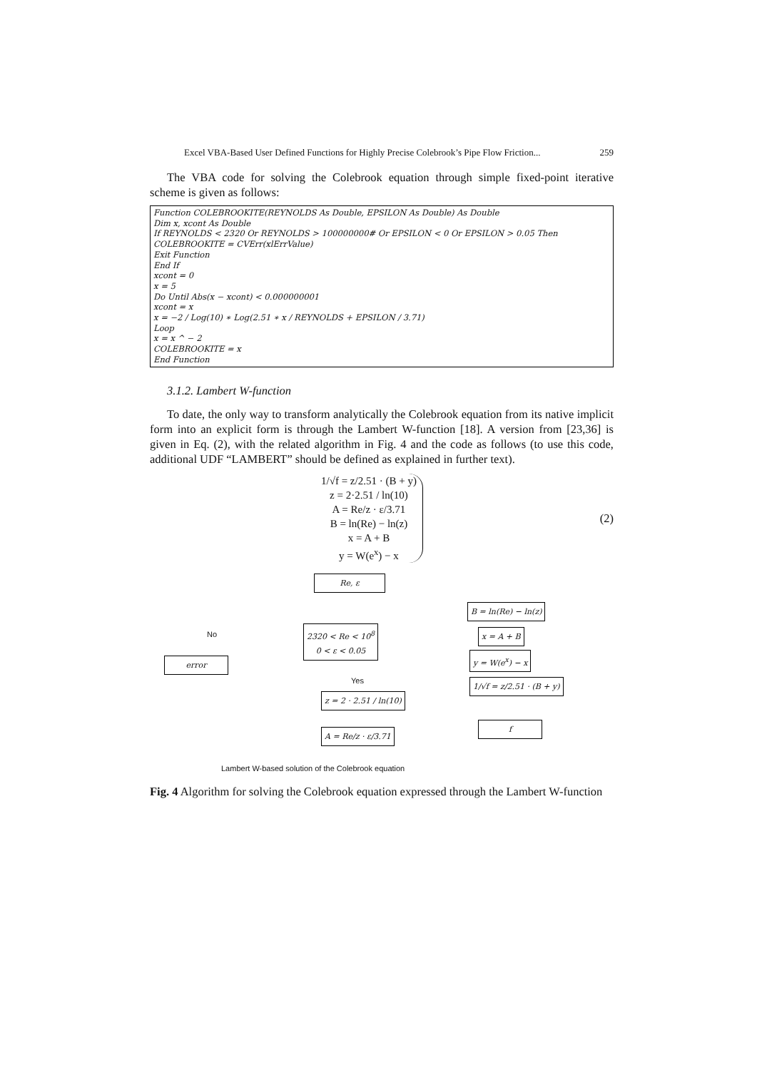Excel VBA-Based User Defined Functions for Highly Precise Colebrook’s Pipe Flow Friction... 259
The VBA code for solving the Colebrook equation through simple fixed-point iterative scheme is given as follows:
Function COLEBROOKITE(REYNOLDS As Double, EPSILON As Double) As Double
Dim x, xcont As Double
If REYNOLDS < 2320 Or REYNOLDS > 100000000# Or EPSILON < 0 Or EPSILON > 0.05 Then
COLEBROOKITE = CVErr(xlErrValue)
Exit Function
End If
xcont = 0
x = 5
Do Until Abs(x − xcont) < 0.000000001
xcont = x
x = −2 / Log(10) ∗ Log(2.51 ∗ x / REYNOLDS + EPSILON / 3.71)
Loop
x = x ^ − 2
COLEBROOKITE = x
End Function
3.1.2. Lambert W-function
To date, the only way to transform analytically the Colebrook equation from its native implicit form into an explicit form is through the Lambert W-function [18]. A version from [23,36] is given in Eq. (2), with the related algorithm in Fig. 4 and the code as follows (to use this code, additional UDF “LAMBERT” should be defined as explained in further text).
1/√f = z/2.51 · (B + y)
z = 2·2.51 / ln(10)
A = Re/z · ε/3.71
B = ln(Re) − ln(z)
x = A + B
y = W(e<sup>x</sup>) − x
(2)
Re, ε
No
2320 < Re < 10<sup>8</sup>
0 < ε < 0.05
error
Yes
z = 2 · 2.51 / ln(10)
A = Re/z · ε/3.71
B = ln(Re) − ln(z)
x = A + B
y = W(e<sup>x</sup>) − x
1/√f = z/2.51 · (B + y)
f
Lambert W-based solution of the Colebrook equation
Fig. 4 Algorithm for solving the Colebrook equation expressed through the Lambert W-function